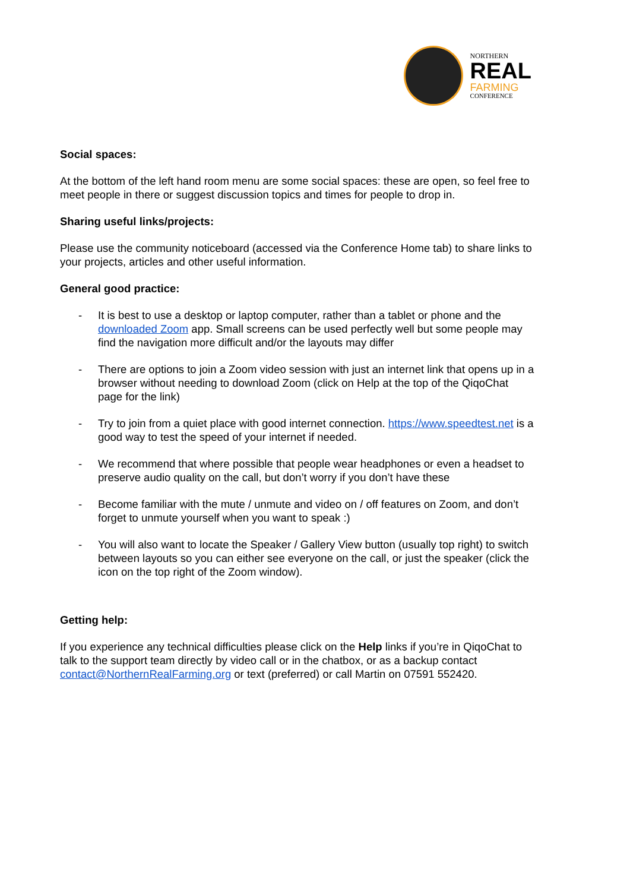NORTHERN
REAL
FARMING
CONFERENCE
Social spaces:
At the bottom of the left hand room menu are some social spaces: these are open, so feel free to meet people in there or suggest discussion topics and times for people to drop in.
Sharing useful links/projects:
Please use the community noticeboard (accessed via the Conference Home tab) to share links to your projects, articles and other useful information.
General good practice:
- It is best to use a desktop or laptop computer, rather than a tablet or phone and the downloaded Zoom app. Small screens can be used perfectly well but some people may find the navigation more difficult and/or the layouts may differ
- There are options to join a Zoom video session with just an internet link that opens up in a browser without needing to download Zoom (click on Help at the top of the QiqoChat page for the link)
- Try to join from a quiet place with good internet connection. https://www.speedtest.net is a good way to test the speed of your internet if needed.
- We recommend that where possible that people wear headphones or even a headset to preserve audio quality on the call, but don’t worry if you don’t have these
- Become familiar with the mute / unmute and video on / off features on Zoom, and don’t forget to unmute yourself when you want to speak :)
- You will also want to locate the Speaker / Gallery View button (usually top right) to switch between layouts so you can either see everyone on the call, or just the speaker (click the icon on the top right of the Zoom window).
Getting help:
If you experience any technical difficulties please click on the Help links if you’re in QiqoChat to talk to the support team directly by video call or in the chatbox, or as a backup contact contact@NorthernRealFarming.org or text (preferred) or call Martin on 07591 552420.